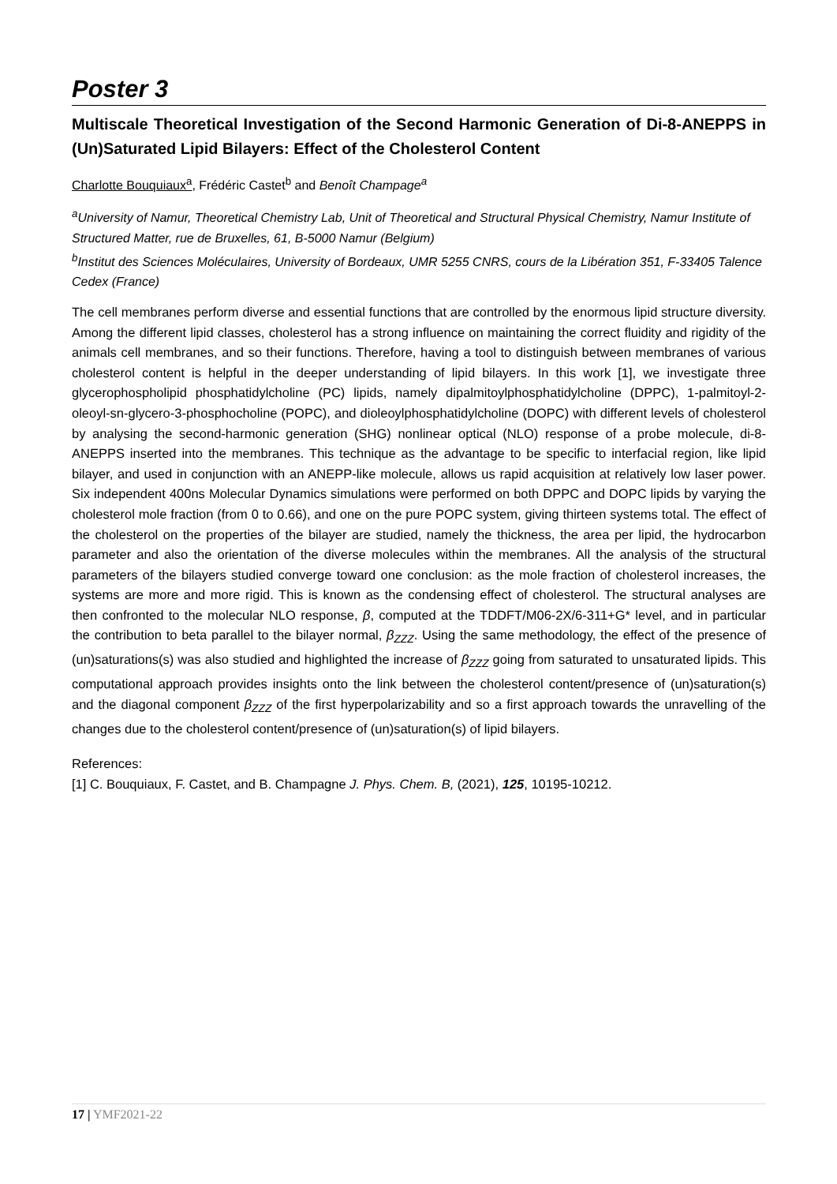Poster 3
Multiscale Theoretical Investigation of the Second Harmonic Generation of Di-8-ANEPPS in (Un)Saturated Lipid Bilayers: Effect of the Cholesterol Content
Charlotte Bouquiaux<sup>a</sup>, Frédéric Castet<sup>b</sup> and Benoît Champage<sup>a</sup>
<sup>a</sup> University of Namur, Theoretical Chemistry Lab, Unit of Theoretical and Structural Physical Chemistry, Namur Institute of Structured Matter, rue de Bruxelles, 61, B-5000 Namur (Belgium)
<sup>b</sup> Institut des Sciences Moléculaires, University of Bordeaux, UMR 5255 CNRS, cours de la Libération 351, F-33405 Talence Cedex (France)
The cell membranes perform diverse and essential functions that are controlled by the enormous lipid structure diversity. Among the different lipid classes, cholesterol has a strong influence on maintaining the correct fluidity and rigidity of the animals cell membranes, and so their functions. Therefore, having a tool to distinguish between membranes of various cholesterol content is helpful in the deeper understanding of lipid bilayers. In this work [1], we investigate three glycerophospholipid phosphatidylcholine (PC) lipids, namely dipalmitoylphosphatidylcholine (DPPC), 1-palmitoyl-2-oleoyl-sn-glycero-3-phosphocholine (POPC), and dioleoylphosphatidylcholine (DOPC) with different levels of cholesterol by analysing the second-harmonic generation (SHG) nonlinear optical (NLO) response of a probe molecule, di-8-ANEPPS inserted into the membranes. This technique as the advantage to be specific to interfacial region, like lipid bilayer, and used in conjunction with an ANEPP-like molecule, allows us rapid acquisition at relatively low laser power. Six independent 400ns Molecular Dynamics simulations were performed on both DPPC and DOPC lipids by varying the cholesterol mole fraction (from 0 to 0.66), and one on the pure POPC system, giving thirteen systems total. The effect of the cholesterol on the properties of the bilayer are studied, namely the thickness, the area per lipid, the hydrocarbon parameter and also the orientation of the diverse molecules within the membranes. All the analysis of the structural parameters of the bilayers studied converge toward one conclusion: as the mole fraction of cholesterol increases, the systems are more and more rigid. This is known as the condensing effect of cholesterol. The structural analyses are then confronted to the molecular NLO response, β, computed at the TDDFT/M06-2X/6-311+G* level, and in particular the contribution to beta parallel to the bilayer normal, β<sub>ZZZ</sub>. Using the same methodology, the effect of the presence of (un)saturations(s) was also studied and highlighted the increase of β<sub>ZZZ</sub> going from saturated to unsaturated lipids. This computational approach provides insights onto the link between the cholesterol content/presence of (un)saturation(s) and the diagonal component β<sub>ZZZ</sub> of the first hyperpolarizability and so a first approach towards the unravelling of the changes due to the cholesterol content/presence of (un)saturation(s) of lipid bilayers.
References:
[1] C. Bouquiaux, F. Castet, and B. Champagne J. Phys. Chem. B, (2021), 125, 10195-10212.
17 | YMF2021-22